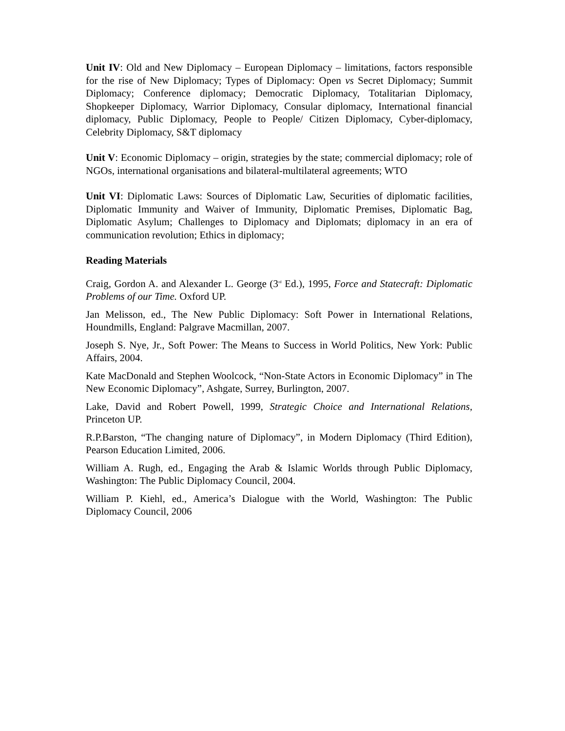Unit IV: Old and New Diplomacy – European Diplomacy – limitations, factors responsible for the rise of New Diplomacy; Types of Diplomacy: Open vs Secret Diplomacy; Summit Diplomacy; Conference diplomacy; Democratic Diplomacy, Totalitarian Diplomacy, Shopkeeper Diplomacy, Warrior Diplomacy, Consular diplomacy, International financial diplomacy, Public Diplomacy, People to People/ Citizen Diplomacy, Cyber-diplomacy, Celebrity Diplomacy, S&T diplomacy
Unit V: Economic Diplomacy – origin, strategies by the state; commercial diplomacy; role of NGOs, international organisations and bilateral-multilateral agreements; WTO
Unit VI: Diplomatic Laws: Sources of Diplomatic Law, Securities of diplomatic facilities, Diplomatic Immunity and Waiver of Immunity, Diplomatic Premises, Diplomatic Bag, Diplomatic Asylum; Challenges to Diplomacy and Diplomats; diplomacy in an era of communication revolution; Ethics in diplomacy;
Reading Materials
Craig, Gordon A. and Alexander L. George (3<sup>rd</sup> Ed.), 1995, Force and Statecraft: Diplomatic Problems of our Time. Oxford UP.
Jan Melisson, ed., The New Public Diplomacy: Soft Power in International Relations, Houndmills, England: Palgrave Macmillan, 2007.
Joseph S. Nye, Jr., Soft Power: The Means to Success in World Politics, New York: Public Affairs, 2004.
Kate MacDonald and Stephen Woolcock, “Non-State Actors in Economic Diplomacy” in The New Economic Diplomacy”, Ashgate, Surrey, Burlington, 2007.
Lake, David and Robert Powell, 1999, Strategic Choice and International Relations, Princeton UP.
R.P.Barston, “The changing nature of Diplomacy”, in Modern Diplomacy (Third Edition), Pearson Education Limited, 2006.
William A. Rugh, ed., Engaging the Arab & Islamic Worlds through Public Diplomacy, Washington: The Public Diplomacy Council, 2004.
William P. Kiehl, ed., America’s Dialogue with the World, Washington: The Public Diplomacy Council, 2006